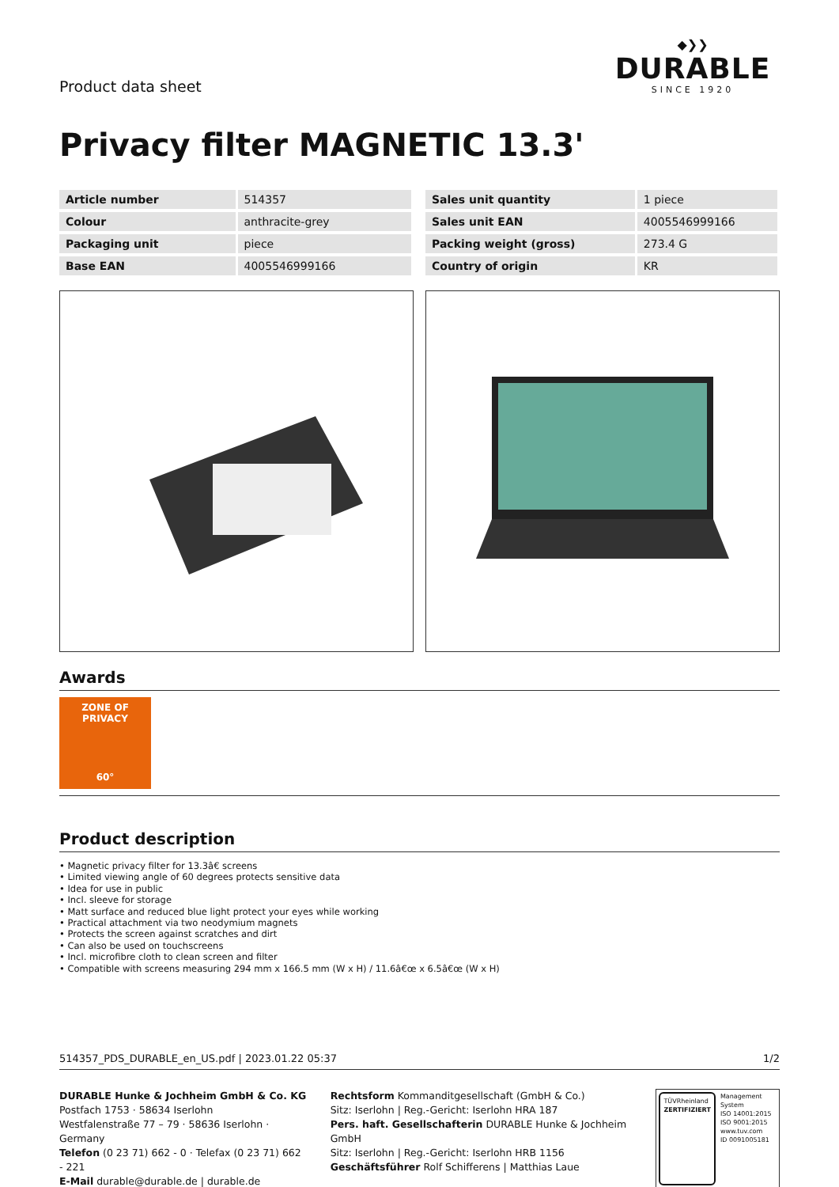Product data sheet
◆❯❯
DURABLE
SINCE 1920
Privacy filter MAGNETIC 13.3'
| Article number | 514357 |
| Colour | anthracite-grey |
| Packaging unit | piece |
| Base EAN | 4005546999166 |
| Sales unit quantity | 1 piece |
| Sales unit EAN | 4005546999166 |
| Packing weight (gross) | 273.4 G |
| Country of origin | KR |
Awards
ZONE OF PRIVACY
60°
Product description
• Magnetic privacy filter for 13.3â€ screens
• Limited viewing angle of 60 degrees protects sensitive data
• Idea for use in public
• Incl. sleeve for storage
• Matt surface and reduced blue light protect your eyes while working
• Practical attachment via two neodymium magnets
• Protects the screen against scratches and dirt
• Can also be used on touchscreens
• Incl. microfibre cloth to clean screen and filter
• Compatible with screens measuring 294 mm x 166.5 mm (W x H) / 11.6â€œ x 6.5â€œ (W x H)
514357_PDS_DURABLE_en_US.pdf | 2023.01.22 05:37 1/2
DURABLE Hunke & Jochheim GmbH & Co. KG
Postfach 1753 · 58634 Iserlohn
Westfalenstraße 77 – 79 · 58636 Iserlohn · Germany
Telefon (0 23 71) 662 - 0 · Telefax (0 23 71) 662 - 221
E-Mail durable@durable.de | durable.de
Rechtsform Kommanditgesellschaft (GmbH & Co.)
Sitz: Iserlohn | Reg.-Gericht: Iserlohn HRA 187
Pers. haft. Gesellschafterin DURABLE Hunke & Jochheim GmbH
Sitz: Iserlohn | Reg.-Gericht: Iserlohn HRB 1156
Geschäftsführer Rolf Schifferens | Matthias Laue
TÜVRheinland
ZERTIFIZIERT
Management System
ISO 14001:2015
ISO 9001:2015
www.tuv.com
ID 0091005181